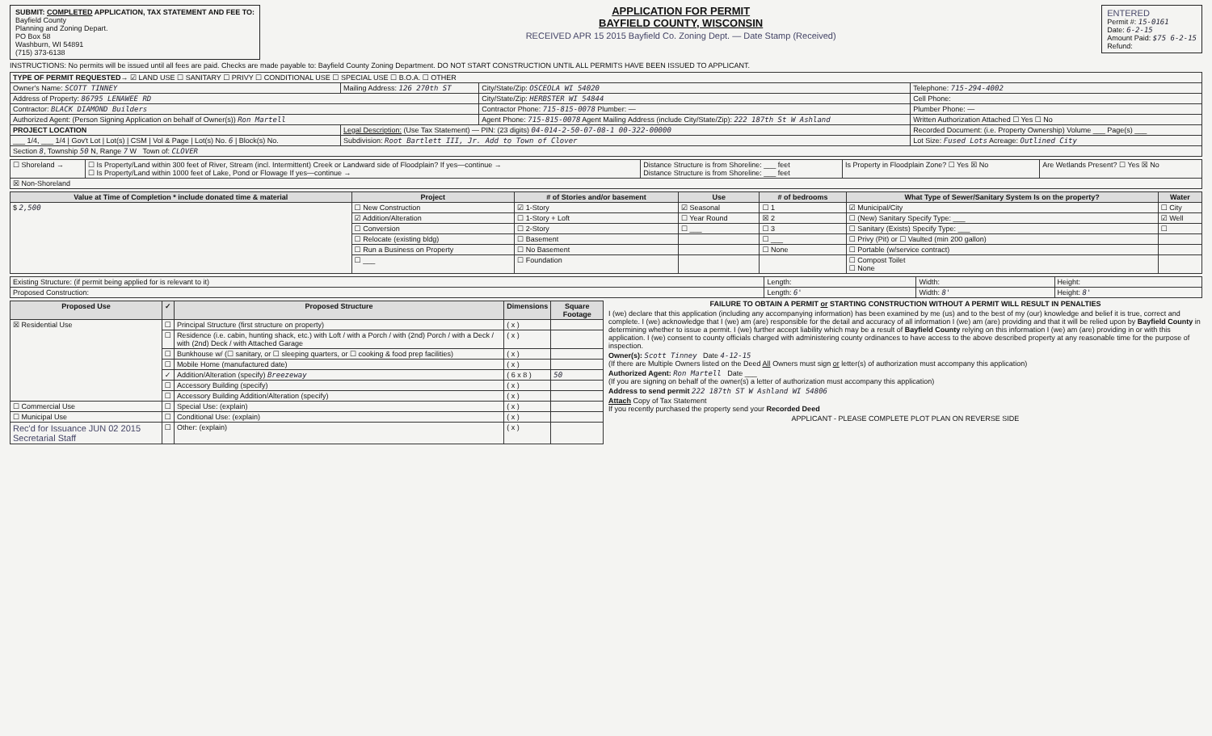SUBMIT: COMPLETED APPLICATION, TAX STATEMENT AND FEE TO:
Bayfield County
Planning and Zoning Depart.
PO Box 58
Washburn, WI 54891
(715) 373-6138
APPLICATION FOR PERMIT
BAYFIELD COUNTY, WISCONSIN
RECEIVED APR 15 2015 Bayfield Co. Zoning Dept. — Date Stamp (Received)
ENTERED
Permit #: 15-0161
Date: 6-2-15
Amount Paid: $75 6-2-15
Refund:
INSTRUCTIONS: No permits will be issued until all fees are paid. Checks are made payable to: Bayfield County Zoning Department. DO NOT START CONSTRUCTION UNTIL ALL PERMITS HAVE BEEN ISSUED TO APPLICANT.
| TYPE OF PERMIT REQUESTED→ ☑ LAND USE ☐ SANITARY ☐ PRIVY ☐ CONDITIONAL USE ☐ SPECIAL USE ☐ B.O.A. ☐ OTHER | | | |
| Owner's Name: SCOTT TINNEY | Mailing Address: 126 270th ST | City/State/Zip: OSCEOLA WI 54020 | Telephone: 715-294-4002 |
| Address of Property: 86795 LENAWEE RD | | City/State/Zip: HERBSTER WI 54844 | Cell Phone: |
| Contractor: BLACK DIAMOND Builders | | Contractor Phone: 715-815-0078 Plumber: — | Plumber Phone: — |
| Authorized Agent: (Person Signing Application on behalf of Owner(s)) Ron Martell | | Agent Phone: 715-815-0078 Agent Mailing Address (include City/State/Zip): 222 187th St W Ashland | Written Authorization Attached ☐ Yes ☐ No |
| PROJECT LOCATION | Legal Description: (Use Tax Statement) — PIN: (23 digits) 04-014-2-50-07-08-1 00-322-00000 | | Recorded Document: (i.e. Property Ownership) Volume ___ Page(s) ___ |
| ___ 1/4, ___ 1/4 / Gov't Lot / Lot(s) / CSM / Vol & Page / Lot(s) No. 6 / Block(s) No. | Subdivision: Root Bartlett III, Jr. Add to Town of Clover | | Lot Size: Fused Lots Acreage: Outlined City |
| Section 8 , Township 50 N, Range 7 W Town of: CLOVER | | | |
| ☐ Shoreland → | ☐ Is Property/Land within 300 feet of River, Stream (incl. Intermittent) Creek or Landward side of Floodplain? If yes—continue → ☐ Is Property/Land within 1000 feet of Lake, Pond or Flowage If yes—continue → | Distance Structure is from Shoreline: ___ feet Distance Structure is from Shoreline: ___ feet | Is Property in Floodplain Zone? ☐ Yes ☒ No | Are Wetlands Present? ☐ Yes ☒ No |
| ☒ Non-Shoreland | | | | |
| Value at Time of Completion * include donated time & material | Project | # of Stories and/or basement | Use | # of bedrooms | What Type of Sewer/Sanitary System Is on the property? | Water |
| --- | --- | --- | --- | --- | --- | --- |
| $ 2,500 | ☐ New Construction | ☑ 1-Story | ☑ Seasonal | ☐ 1 | ☑ Municipal/City | ☐ City |
| | ☑ Addition/Alteration | ☐ 1-Story + Loft | ☐ Year Round | ☒ 2 | ☐ (New) Sanitary Specify Type: ___ | ☑ Well |
| | ☐ Conversion | ☐ 2-Story | ☐ ___ | ☐ 3 | ☐ Sanitary (Exists) Specify Type: ___ | ☐ |
| | ☐ Relocate (existing bldg) | ☐ Basement | | ☐ ___ | ☐ Privy (Pit) or ☐ Vaulted (min 200 gallon) | |
| | ☐ Run a Business on Property | ☐ No Basement | | ☐ None | ☐ Portable (w/service contract) | |
| | ☐ ___ | ☐ Foundation | | | ☐ Compost Toilet ☐ None | |
| Existing Structure: (if permit being applied for is relevant to it) | Length: | Width: | Height: |
| Proposed Construction: | Length: 6' | Width: 8' | Height: 8' |
| Proposed Use | ✓ | Proposed Structure | Dimensions | Square Footage |
| --- | --- | --- | --- | --- |
| ☒ Residential Use | ☐ | Principal Structure (first structure on property) | ( x ) | |
| | ☐ | Residence (i.e. cabin, hunting shack, etc.) with Loft / with a Porch / with (2nd) Porch / with a Deck / with (2nd) Deck / with Attached Garage | ( x ) | |
| | ☐ | Bunkhouse w/ (☐ sanitary, or ☐ sleeping quarters, or ☐ cooking & food prep facilities) | ( x ) | |
| | ☐ | Mobile Home (manufactured date) | ( x ) | |
| | ✓ | Addition/Alteration (specify) Breezeway | ( 6 x 8 ) | 50 |
| | ☐ | Accessory Building (specify) | ( x ) | |
| | ☐ | Accessory Building Addition/Alteration (specify) | ( x ) | |
| ☐ Commercial Use | ☐ | Special Use: (explain) | ( x ) | |
| ☐ Municipal Use | ☐ | Conditional Use: (explain) | ( x ) | |
| Rec'd for Issuance JUN 02 2015 Secretarial Staff | ☐ | Other: (explain) | ( x ) | |
FAILURE TO OBTAIN A PERMIT or STARTING CONSTRUCTION WITHOUT A PERMIT WILL RESULT IN PENALTIES
I (we) declare that this application (including any accompanying information) has been examined by me (us) and to the best of my (our) knowledge and belief it is true, correct and complete. I (we) acknowledge that I (we) am (are) responsible for the detail and accuracy of all information I (we) am (are) providing and that it will be relied upon by Bayfield County in determining whether to issue a permit. I (we) further accept liability which may be a result of Bayfield County relying on this information I (we) am (are) providing in or with this application. I (we) consent to county officials charged with administering county ordinances to have access to the above described property at any reasonable time for the purpose of inspection.
Owner(s): Scott Tinney Date 4-12-15
(If there are Multiple Owners listed on the Deed All Owners must sign or letter(s) of authorization must accompany this application)
Authorized Agent: Ron Martell Date ___
(If you are signing on behalf of the owner(s) a letter of authorization must accompany this application)
Address to send permit 222 187th ST W Ashland WI 54806
Attach Copy of Tax Statement
If you recently purchased the property send your Recorded Deed
APPLICANT - PLEASE COMPLETE PLOT PLAN ON REVERSE SIDE